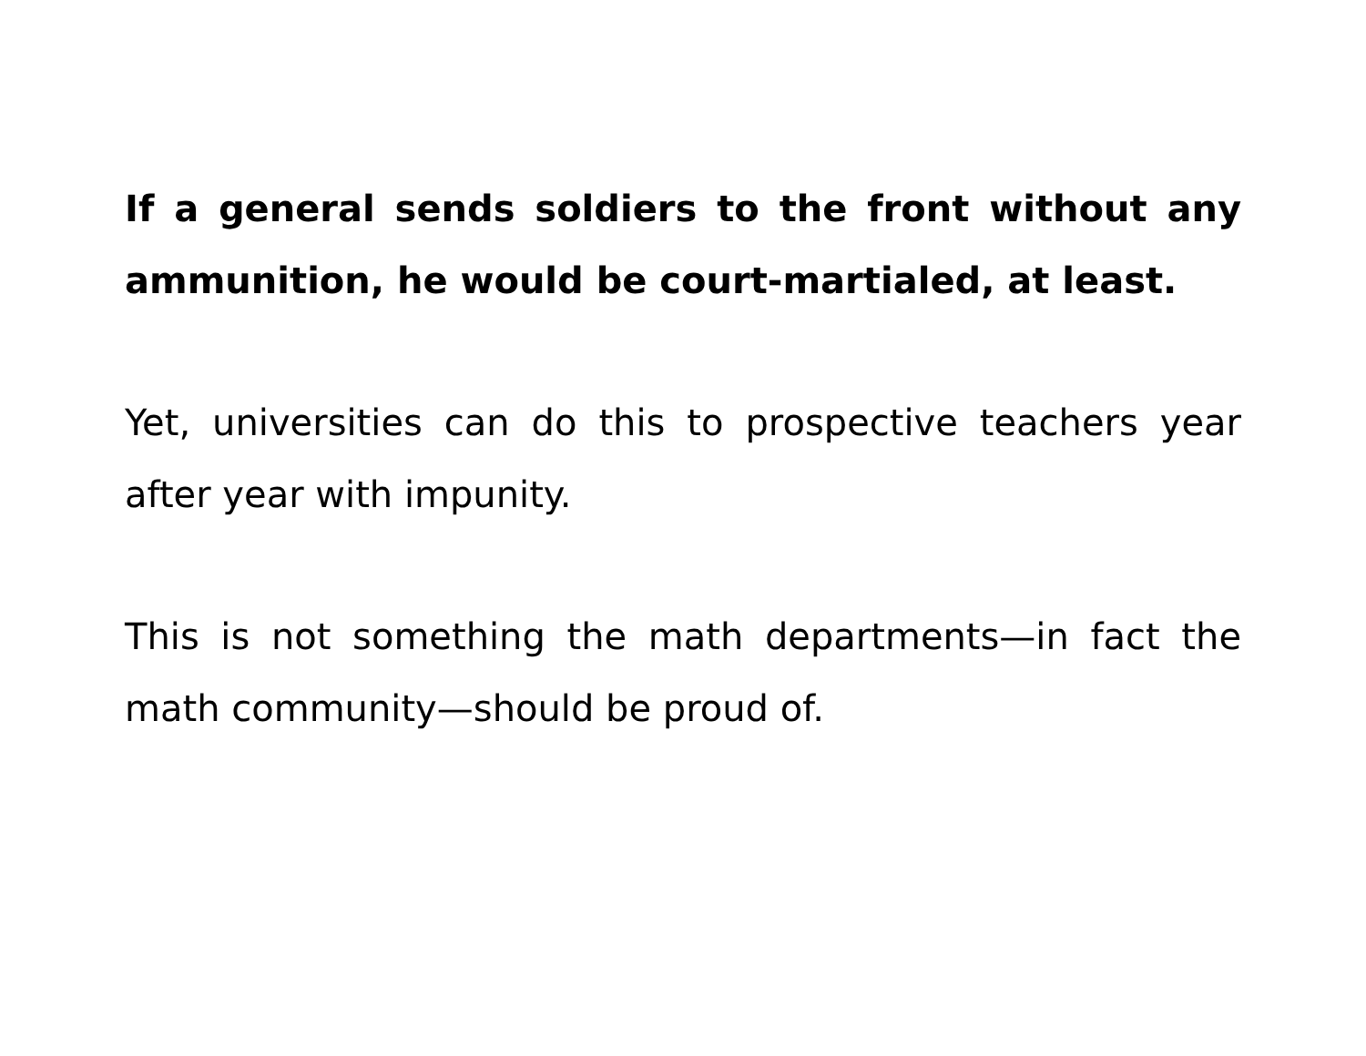If a general sends soldiers to the front without any ammunition, he would be court-martialed, at least.
Yet, universities can do this to prospective teachers year after year with impunity.
This is not something the math departments—in fact the math community—should be proud of.